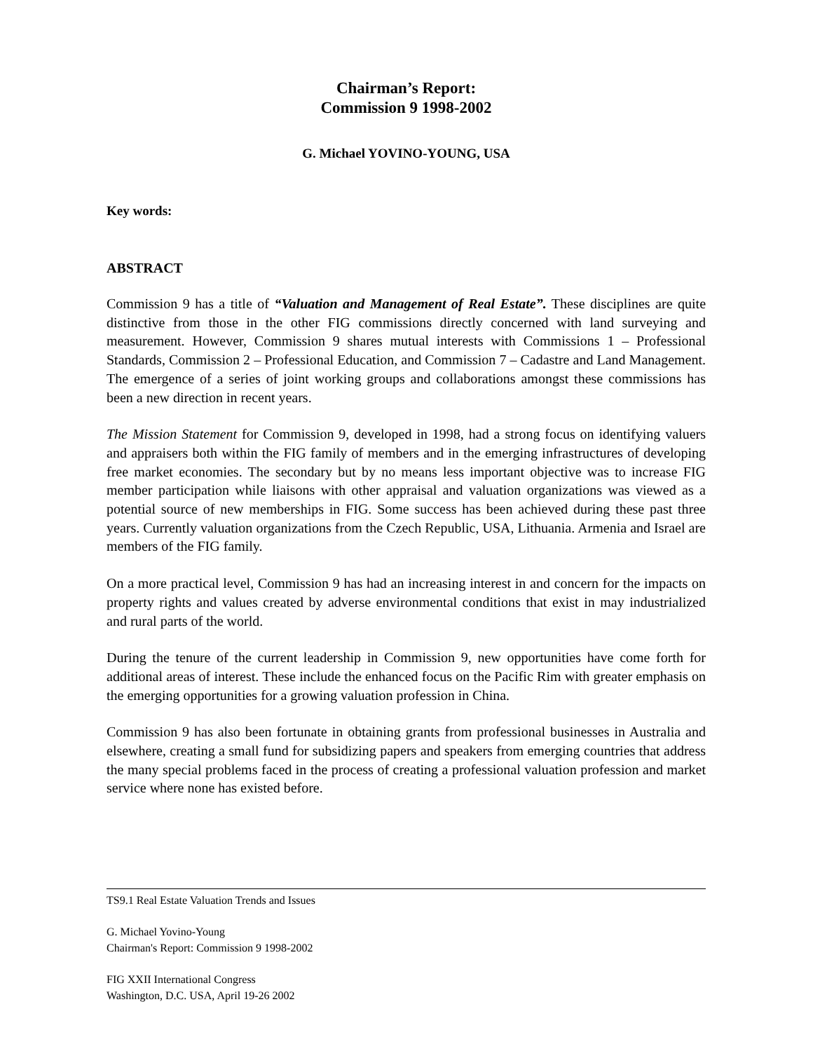Chairman’s Report:
Commission 9 1998-2002
G. Michael YOVINO-YOUNG, USA
Key words:
ABSTRACT
Commission 9 has a title of “Valuation and Management of Real Estate”. These disciplines are quite distinctive from those in the other FIG commissions directly concerned with land surveying and measurement. However, Commission 9 shares mutual interests with Commissions 1 – Professional Standards, Commission 2 – Professional Education, and Commission 7 – Cadastre and Land Management. The emergence of a series of joint working groups and collaborations amongst these commissions has been a new direction in recent years.
The Mission Statement for Commission 9, developed in 1998, had a strong focus on identifying valuers and appraisers both within the FIG family of members and in the emerging infrastructures of developing free market economies. The secondary but by no means less important objective was to increase FIG member participation while liaisons with other appraisal and valuation organizations was viewed as a potential source of new memberships in FIG. Some success has been achieved during these past three years. Currently valuation organizations from the Czech Republic, USA, Lithuania. Armenia and Israel are members of the FIG family.
On a more practical level, Commission 9 has had an increasing interest in and concern for the impacts on property rights and values created by adverse environmental conditions that exist in may industrialized and rural parts of the world.
During the tenure of the current leadership in Commission 9, new opportunities have come forth for additional areas of interest. These include the enhanced focus on the Pacific Rim with greater emphasis on the emerging opportunities for a growing valuation profession in China.
Commission 9 has also been fortunate in obtaining grants from professional businesses in Australia and elsewhere, creating a small fund for subsidizing papers and speakers from emerging countries that address the many special problems faced in the process of creating a professional valuation profession and market service where none has existed before.
TS9.1 Real Estate Valuation Trends and Issues
G. Michael Yovino-Young
Chairman's Report: Commission 9 1998-2002
FIG XXII International Congress
Washington, D.C. USA, April 19-26 2002